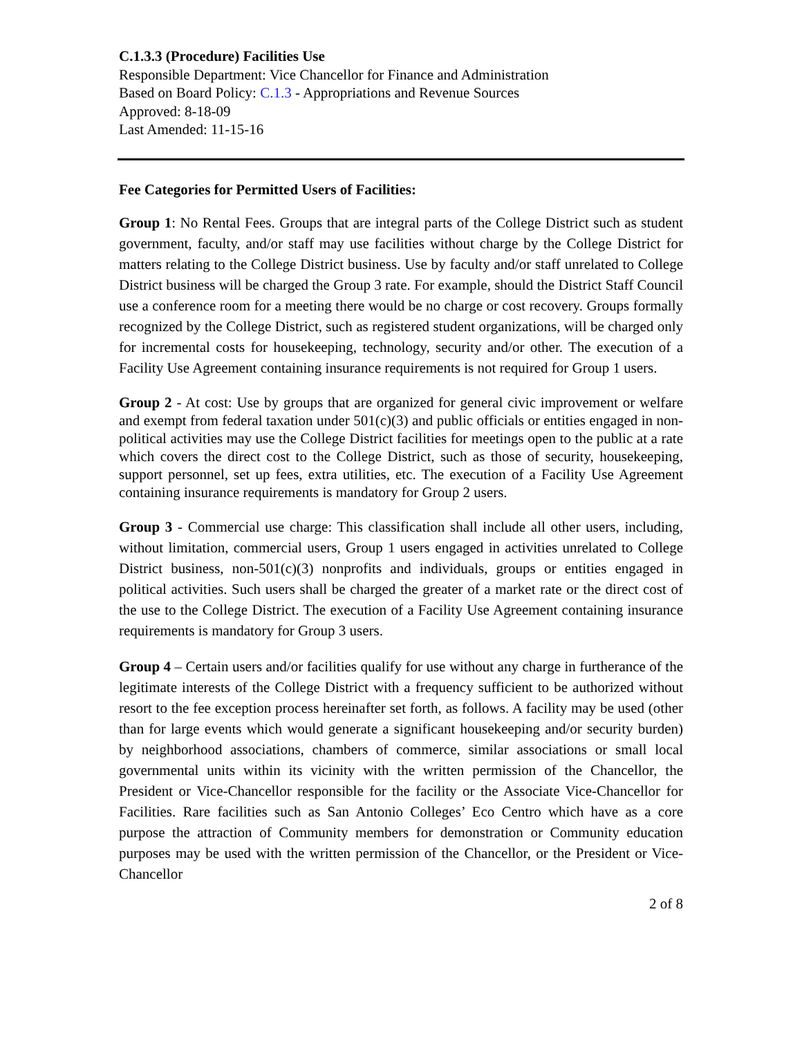C.1.3.3 (Procedure) Facilities Use
Responsible Department: Vice Chancellor for Finance and Administration
Based on Board Policy: C.1.3 - Appropriations and Revenue Sources
Approved: 8-18-09
Last Amended: 11-15-16
Fee Categories for Permitted Users of Facilities:
Group 1: No Rental Fees. Groups that are integral parts of the College District such as student government, faculty, and/or staff may use facilities without charge by the College District for matters relating to the College District business. Use by faculty and/or staff unrelated to College District business will be charged the Group 3 rate. For example, should the District Staff Council use a conference room for a meeting there would be no charge or cost recovery. Groups formally recognized by the College District, such as registered student organizations, will be charged only for incremental costs for housekeeping, technology, security and/or other. The execution of a Facility Use Agreement containing insurance requirements is not required for Group 1 users.
Group 2 - At cost: Use by groups that are organized for general civic improvement or welfare and exempt from federal taxation under 501(c)(3) and public officials or entities engaged in non-political activities may use the College District facilities for meetings open to the public at a rate which covers the direct cost to the College District, such as those of security, housekeeping, support personnel, set up fees, extra utilities, etc. The execution of a Facility Use Agreement containing insurance requirements is mandatory for Group 2 users.
Group 3 - Commercial use charge: This classification shall include all other users, including, without limitation, commercial users, Group 1 users engaged in activities unrelated to College District business, non-501(c)(3) nonprofits and individuals, groups or entities engaged in political activities. Such users shall be charged the greater of a market rate or the direct cost of the use to the College District. The execution of a Facility Use Agreement containing insurance requirements is mandatory for Group 3 users.
Group 4 – Certain users and/or facilities qualify for use without any charge in furtherance of the legitimate interests of the College District with a frequency sufficient to be authorized without resort to the fee exception process hereinafter set forth, as follows. A facility may be used (other than for large events which would generate a significant housekeeping and/or security burden) by neighborhood associations, chambers of commerce, similar associations or small local governmental units within its vicinity with the written permission of the Chancellor, the President or Vice-Chancellor responsible for the facility or the Associate Vice-Chancellor for Facilities. Rare facilities such as San Antonio Colleges’ Eco Centro which have as a core purpose the attraction of Community members for demonstration or Community education purposes may be used with the written permission of the Chancellor, or the President or Vice-Chancellor
2 of 8